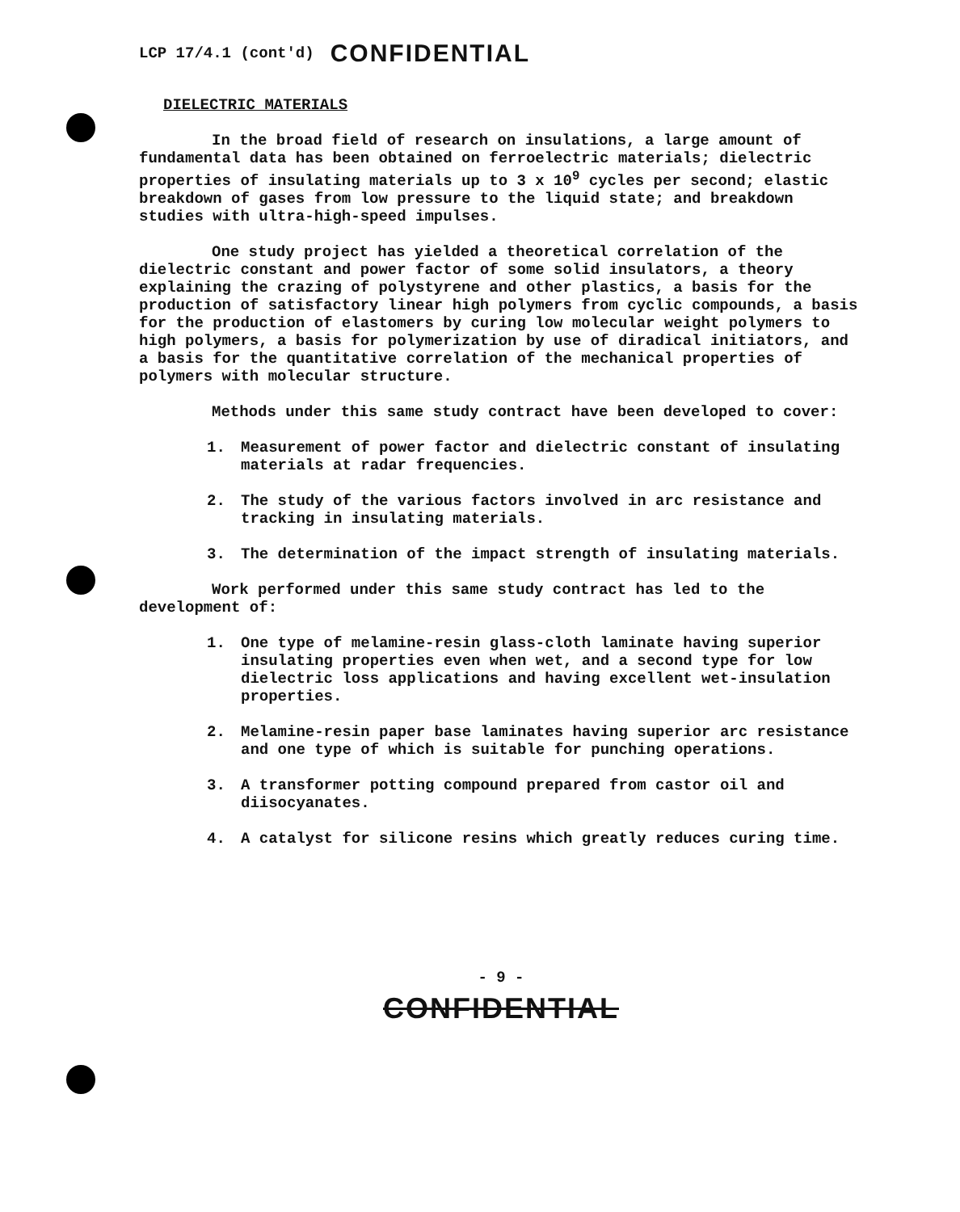LCP 17/4.1 (cont'd) CONFIDENTIAL
DIELECTRIC MATERIALS
In the broad field of research on insulations, a large amount of fundamental data has been obtained on ferroelectric materials; dielectric properties of insulating materials up to 3 x 10<sup>9</sup> cycles per second; elastic breakdown of gases from low pressure to the liquid state; and breakdown studies with ultra-high-speed impulses.
One study project has yielded a theoretical correlation of the dielectric constant and power factor of some solid insulators, a theory explaining the crazing of polystyrene and other plastics, a basis for the production of satisfactory linear high polymers from cyclic compounds, a basis for the production of elastomers by curing low molecular weight polymers to high polymers, a basis for polymerization by use of diradical initiators, and a basis for the quantitative correlation of the mechanical properties of polymers with molecular structure.
Methods under this same study contract have been developed to cover:
1. Measurement of power factor and dielectric constant of insulating materials at radar frequencies.
2. The study of the various factors involved in arc resistance and tracking in insulating materials.
3. The determination of the impact strength of insulating materials.
Work performed under this same study contract has led to the development of:
1. One type of melamine-resin glass-cloth laminate having superior insulating properties even when wet, and a second type for low dielectric loss applications and having excellent wet-insulation properties.
2. Melamine-resin paper base laminates having superior arc resistance and one type of which is suitable for punching operations.
3. A transformer potting compound prepared from castor oil and diisocyanates.
4. A catalyst for silicone resins which greatly reduces curing time.
- 9 -
CONFIDENTIAL